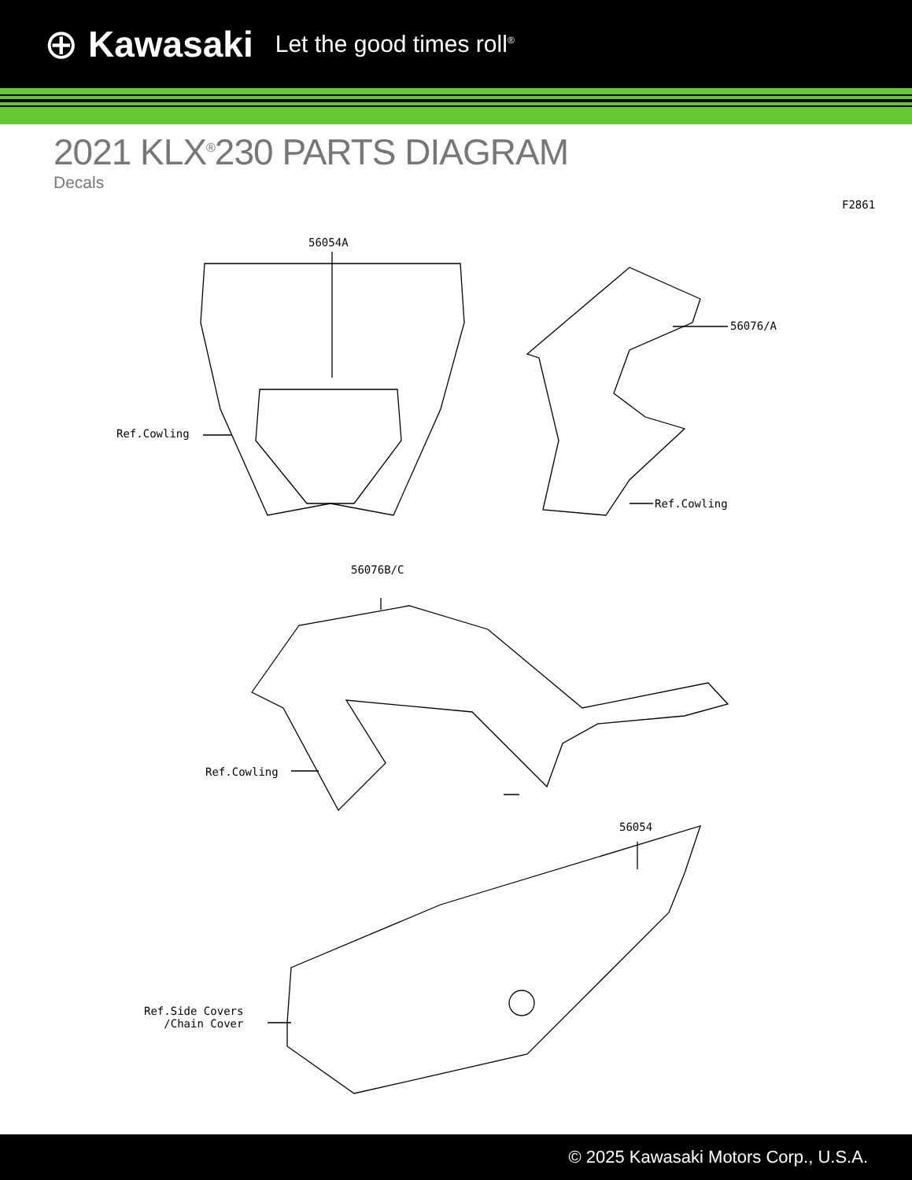⊕ Kawasaki Let the good times roll<sup>®</sup>
2021 KLX<sup>®</sup>230 PARTS DIAGRAM
Decals
F2861
56054A
56076/A
Ref.Cowling
Ref.Cowling
56076B/C
Ref.Cowling
56054
Ref.Side Covers
/Chain Cover
© 2025 Kawasaki Motors Corp., U.S.A.